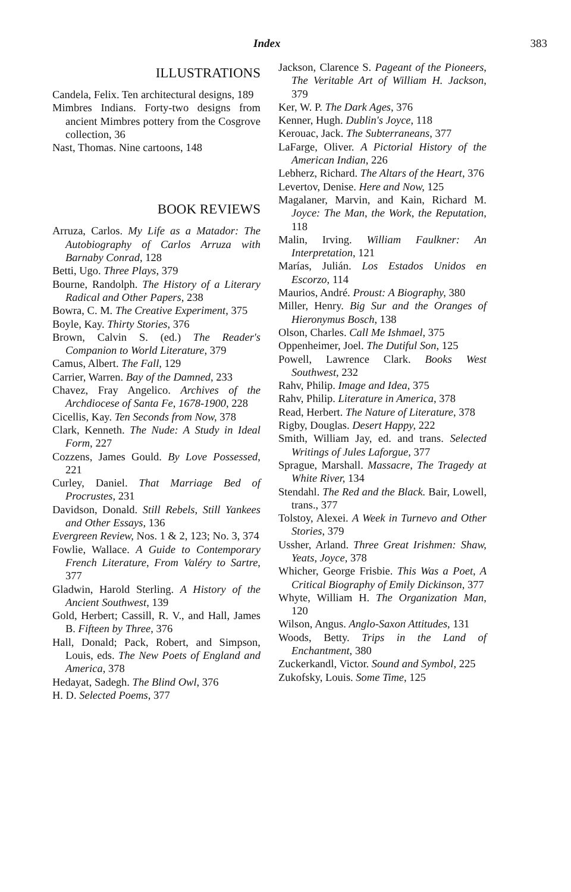Index 383
ILLUSTRATIONS
Candela, Felix. Ten architectural designs, 189
Mimbres Indians. Forty-two designs from ancient Mimbres pottery from the Cosgrove collection, 36
Nast, Thomas. Nine cartoons, 148
BOOK REVIEWS
Arruza, Carlos. My Life as a Matador: The Autobiography of Carlos Arruza with Barnaby Conrad, 128
Betti, Ugo. Three Plays, 379
Bourne, Randolph. The History of a Literary Radical and Other Papers, 238
Bowra, C. M. The Creative Experiment, 375
Boyle, Kay. Thirty Stories, 376
Brown, Calvin S. (ed.) The Reader's Companion to World Literature, 379
Camus, Albert. The Fall, 129
Carrier, Warren. Bay of the Damned, 233
Chavez, Fray Angelico. Archives of the Archdiocese of Santa Fe, 1678-1900, 228
Cicellis, Kay. Ten Seconds from Now, 378
Clark, Kenneth. The Nude: A Study in Ideal Form, 227
Cozzens, James Gould. By Love Possessed, 221
Curley, Daniel. That Marriage Bed of Procrustes, 231
Davidson, Donald. Still Rebels, Still Yankees and Other Essays, 136
Evergreen Review, Nos. 1 & 2, 123; No. 3, 374
Fowlie, Wallace. A Guide to Contemporary French Literature, From Valéry to Sartre, 377
Gladwin, Harold Sterling. A History of the Ancient Southwest, 139
Gold, Herbert; Cassill, R. V., and Hall, James B. Fifteen by Three, 376
Hall, Donald; Pack, Robert, and Simpson, Louis, eds. The New Poets of England and America, 378
Hedayat, Sadegh. The Blind Owl, 376
H. D. Selected Poems, 377
Jackson, Clarence S. Pageant of the Pioneers, The Veritable Art of William H. Jackson, 379
Ker, W. P. The Dark Ages, 376
Kenner, Hugh. Dublin's Joyce, 118
Kerouac, Jack. The Subterraneans, 377
LaFarge, Oliver. A Pictorial History of the American Indian, 226
Lebherz, Richard. The Altars of the Heart, 376
Levertov, Denise. Here and Now, 125
Magalaner, Marvin, and Kain, Richard M. Joyce: The Man, the Work, the Reputation, 118
Malin, Irving. William Faulkner: An Interpretation, 121
Marías, Julián. Los Estados Unidos en Escorzo, 114
Maurios, André. Proust: A Biography, 380
Miller, Henry. Big Sur and the Oranges of Hieronymus Bosch, 138
Olson, Charles. Call Me Ishmael, 375
Oppenheimer, Joel. The Dutiful Son, 125
Powell, Lawrence Clark. Books West Southwest, 232
Rahv, Philip. Image and Idea, 375
Rahv, Philip. Literature in America, 378
Read, Herbert. The Nature of Literature, 378
Rigby, Douglas. Desert Happy, 222
Smith, William Jay, ed. and trans. Selected Writings of Jules Laforgue, 377
Sprague, Marshall. Massacre, The Tragedy at White River, 134
Stendahl. The Red and the Black. Bair, Lowell, trans., 377
Tolstoy, Alexei. A Week in Turnevo and Other Stories, 379
Ussher, Arland. Three Great Irishmen: Shaw, Yeats, Joyce, 378
Whicher, George Frisbie. This Was a Poet, A Critical Biography of Emily Dickinson, 377
Whyte, William H. The Organization Man, 120
Wilson, Angus. Anglo-Saxon Attitudes, 131
Woods, Betty. Trips in the Land of Enchantment, 380
Zuckerkandl, Victor. Sound and Symbol, 225
Zukofsky, Louis. Some Time, 125